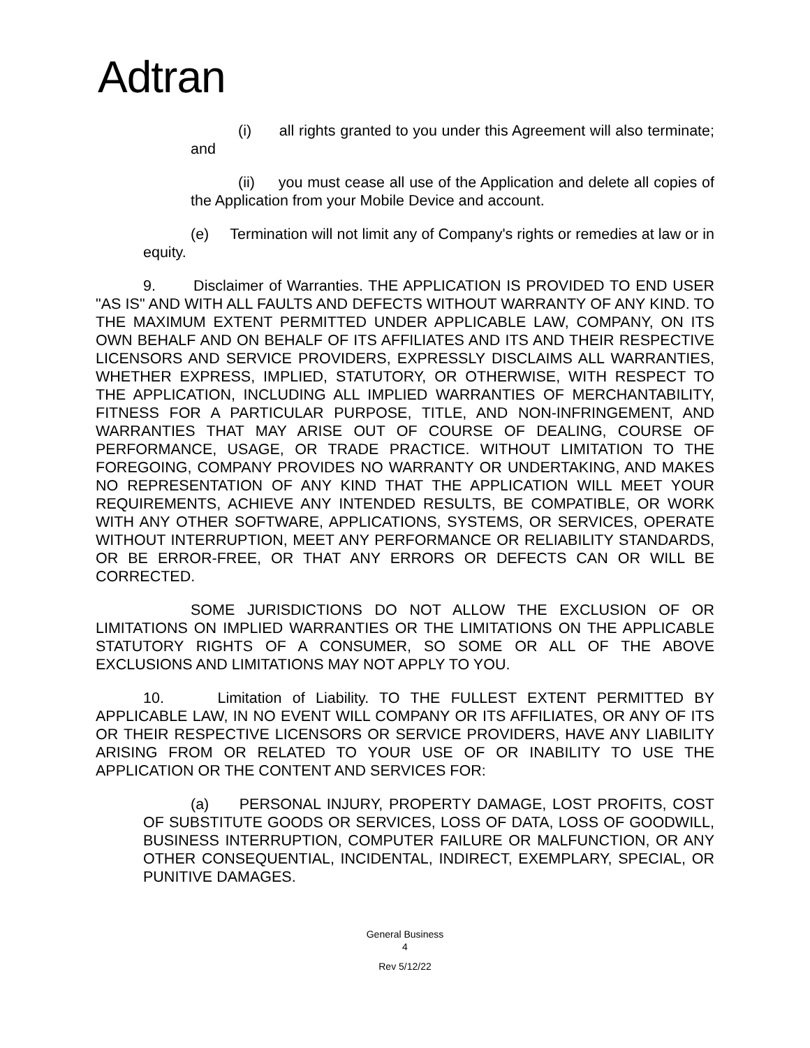Adtran
(i) all rights granted to you under this Agreement will also terminate; and
(ii) you must cease all use of the Application and delete all copies of the Application from your Mobile Device and account.
(e) Termination will not limit any of Company's rights or remedies at law or in equity.
9. Disclaimer of Warranties. THE APPLICATION IS PROVIDED TO END USER "AS IS" AND WITH ALL FAULTS AND DEFECTS WITHOUT WARRANTY OF ANY KIND. TO THE MAXIMUM EXTENT PERMITTED UNDER APPLICABLE LAW, COMPANY, ON ITS OWN BEHALF AND ON BEHALF OF ITS AFFILIATES AND ITS AND THEIR RESPECTIVE LICENSORS AND SERVICE PROVIDERS, EXPRESSLY DISCLAIMS ALL WARRANTIES, WHETHER EXPRESS, IMPLIED, STATUTORY, OR OTHERWISE, WITH RESPECT TO THE APPLICATION, INCLUDING ALL IMPLIED WARRANTIES OF MERCHANTABILITY, FITNESS FOR A PARTICULAR PURPOSE, TITLE, AND NON-INFRINGEMENT, AND WARRANTIES THAT MAY ARISE OUT OF COURSE OF DEALING, COURSE OF PERFORMANCE, USAGE, OR TRADE PRACTICE. WITHOUT LIMITATION TO THE FOREGOING, COMPANY PROVIDES NO WARRANTY OR UNDERTAKING, AND MAKES NO REPRESENTATION OF ANY KIND THAT THE APPLICATION WILL MEET YOUR REQUIREMENTS, ACHIEVE ANY INTENDED RESULTS, BE COMPATIBLE, OR WORK WITH ANY OTHER SOFTWARE, APPLICATIONS, SYSTEMS, OR SERVICES, OPERATE WITHOUT INTERRUPTION, MEET ANY PERFORMANCE OR RELIABILITY STANDARDS, OR BE ERROR-FREE, OR THAT ANY ERRORS OR DEFECTS CAN OR WILL BE CORRECTED.
SOME JURISDICTIONS DO NOT ALLOW THE EXCLUSION OF OR LIMITATIONS ON IMPLIED WARRANTIES OR THE LIMITATIONS ON THE APPLICABLE STATUTORY RIGHTS OF A CONSUMER, SO SOME OR ALL OF THE ABOVE EXCLUSIONS AND LIMITATIONS MAY NOT APPLY TO YOU.
10. Limitation of Liability. TO THE FULLEST EXTENT PERMITTED BY APPLICABLE LAW, IN NO EVENT WILL COMPANY OR ITS AFFILIATES, OR ANY OF ITS OR THEIR RESPECTIVE LICENSORS OR SERVICE PROVIDERS, HAVE ANY LIABILITY ARISING FROM OR RELATED TO YOUR USE OF OR INABILITY TO USE THE APPLICATION OR THE CONTENT AND SERVICES FOR:
(a) PERSONAL INJURY, PROPERTY DAMAGE, LOST PROFITS, COST OF SUBSTITUTE GOODS OR SERVICES, LOSS OF DATA, LOSS OF GOODWILL, BUSINESS INTERRUPTION, COMPUTER FAILURE OR MALFUNCTION, OR ANY OTHER CONSEQUENTIAL, INCIDENTAL, INDIRECT, EXEMPLARY, SPECIAL, OR PUNITIVE DAMAGES.
General Business
4
Rev 5/12/22